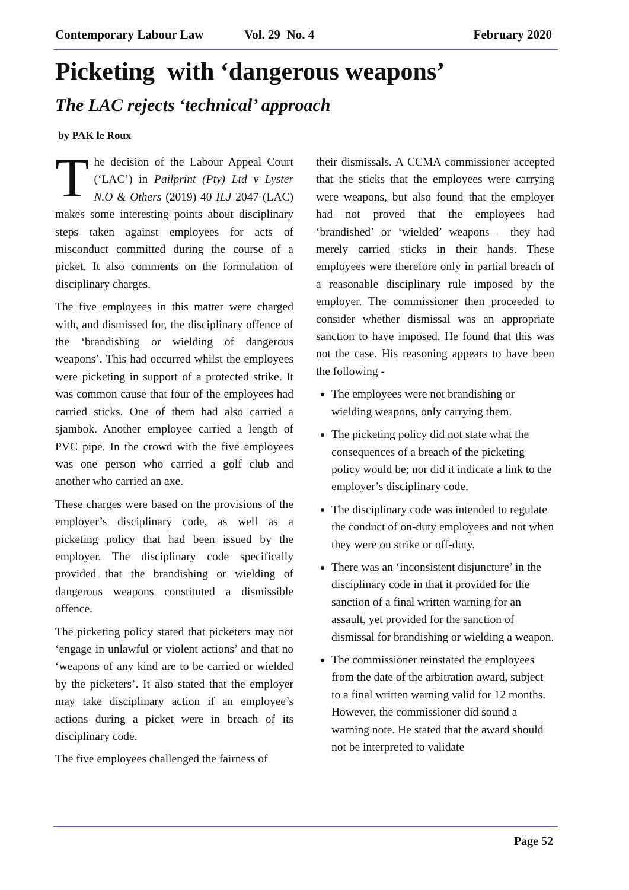Contemporary Labour Law Vol. 29 No. 4 February 2020
Picketing with ‘dangerous weapons’
The LAC rejects ‘technical’ approach
by PAK le Roux
The decision of the Labour Appeal Court (‘LAC’) in Pailprint (Pty) Ltd v Lyster N.O & Others (2019) 40 ILJ 2047 (LAC) makes some interesting points about disciplinary steps taken against employees for acts of misconduct committed during the course of a picket. It also comments on the formulation of disciplinary charges.
The five employees in this matter were charged with, and dismissed for, the disciplinary offence of the ‘brandishing or wielding of dangerous weapons’. This had occurred whilst the employees were picketing in support of a protected strike. It was common cause that four of the employees had carried sticks. One of them had also carried a sjambok. Another employee carried a length of PVC pipe. In the crowd with the five employees was one person who carried a golf club and another who carried an axe.
These charges were based on the provisions of the employer’s disciplinary code, as well as a picketing policy that had been issued by the employer. The disciplinary code specifically provided that the brandishing or wielding of dangerous weapons constituted a dismissible offence.
The picketing policy stated that picketers may not ‘engage in unlawful or violent actions’ and that no ‘weapons of any kind are to be carried or wielded by the picketers’. It also stated that the employer may take disciplinary action if an employee’s actions during a picket were in breach of its disciplinary code.
The five employees challenged the fairness of
their dismissals. A CCMA commissioner accepted that the sticks that the employees were carrying were weapons, but also found that the employer had not proved that the employees had ‘brandished’ or ‘wielded’ weapons – they had merely carried sticks in their hands. These employees were therefore only in partial breach of a reasonable disciplinary rule imposed by the employer. The commissioner then proceeded to consider whether dismissal was an appropriate sanction to have imposed. He found that this was not the case. His reasoning appears to have been the following -
The employees were not brandishing or wielding weapons, only carrying them.
The picketing policy did not state what the consequences of a breach of the picketing policy would be; nor did it indicate a link to the employer’s disciplinary code.
The disciplinary code was intended to regulate the conduct of on-duty employees and not when they were on strike or off-duty.
There was an ‘inconsistent disjuncture’ in the disciplinary code in that it provided for the sanction of a final written warning for an assault, yet provided for the sanction of dismissal for brandishing or wielding a weapon.
The commissioner reinstated the employees from the date of the arbitration award, subject to a final written warning valid for 12 months. However, the commissioner did sound a warning note. He stated that the award should not be interpreted to validate
Page 52